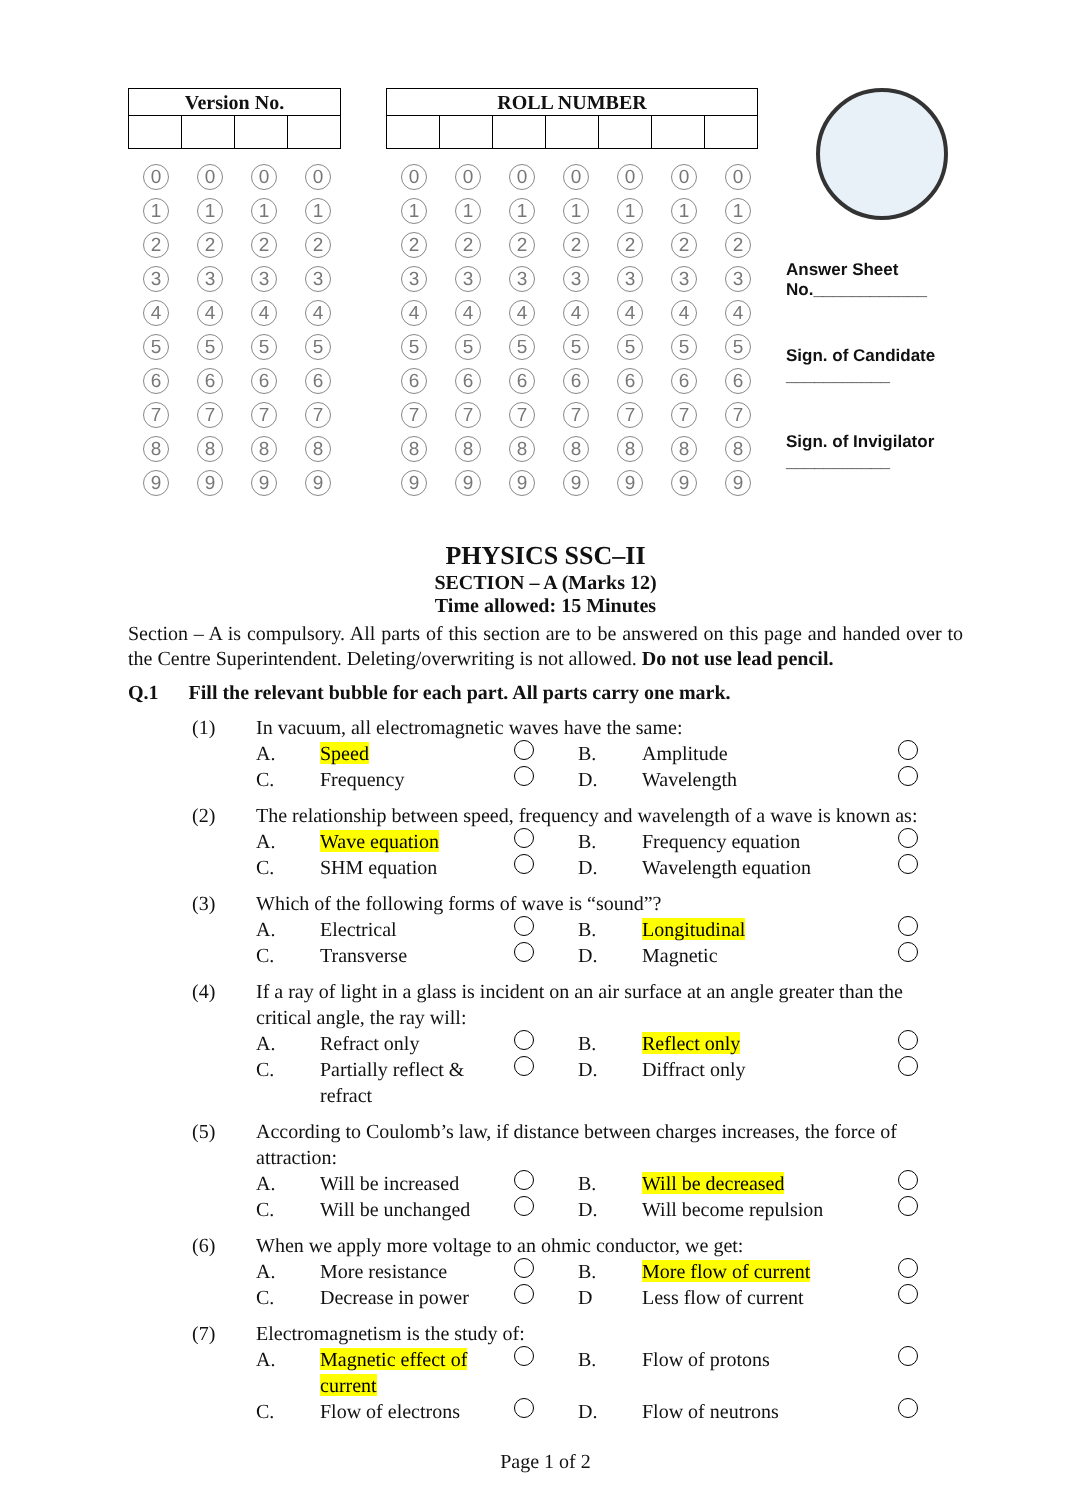| Version No. | | | |
| --- | --- | --- | --- |
| 0 | 0 | 0 | 0 |
| 1 | 1 | 1 | 1 |
| 2 | 2 | 2 | 2 |
| 3 | 3 | 3 | 3 |
| 4 | 4 | 4 | 4 |
| 5 | 5 | 5 | 5 |
| 6 | 6 | 6 | 6 |
| 7 | 7 | 7 | 7 |
| 8 | 8 | 8 | 8 |
| 9 | 9 | 9 | 9 |
| ROLL NUMBER | | | | | | |
| --- | --- | --- | --- | --- | --- | --- |
| 0 | 0 | 0 | 0 | 0 | 0 | 0 |
| 1 | 1 | 1 | 1 | 1 | 1 | 1 |
| 2 | 2 | 2 | 2 | 2 | 2 | 2 |
| 3 | 3 | 3 | 3 | 3 | 3 | 3 |
| 4 | 4 | 4 | 4 | 4 | 4 | 4 |
| 5 | 5 | 5 | 5 | 5 | 5 | 5 |
| 6 | 6 | 6 | 6 | 6 | 6 | 6 |
| 7 | 7 | 7 | 7 | 7 | 7 | 7 |
| 8 | 8 | 8 | 8 | 8 | 8 | 8 |
| 9 | 9 | 9 | 9 | 9 | 9 | 9 |
Answer Sheet
No.____________
Sign. of Candidate
___________
Sign. of Invigilator
___________
PHYSICS SSC–II
SECTION – A (Marks 12)
Time allowed: 15 Minutes
Section – A is compulsory. All parts of this section are to be answered on this page and handed over to the Centre Superintendent. Deleting/overwriting is not allowed. Do not use lead pencil.
Q.1 Fill the relevant bubble for each part. All parts carry one mark.
(1) In vacuum, all electromagnetic waves have the same: A. Speed B. Amplitude C. Frequency D. Wavelength
(2) The relationship between speed, frequency and wavelength of a wave is known as: A. Wave equation B. Frequency equation C. SHM equation D. Wavelength equation
(3) Which of the following forms of wave is “sound”? A. Electrical B. Longitudinal C. Transverse D. Magnetic
(4) If a ray of light in a glass is incident on an air surface at an angle greater than the critical angle, the ray will: A. Refract only B. Reflect only C. Partially reflect & refract D. Diffract only
(5) According to Coulomb’s law, if distance between charges increases, the force of attraction: A. Will be increased B. Will be decreased C. Will be unchanged D. Will become repulsion
(6) When we apply more voltage to an ohmic conductor, we get: A. More resistance B. More flow of current C. Decrease in power D Less flow of current
(7) Electromagnetism is the study of: A. Magnetic effect of current B. Flow of protons C. Flow of electrons D. Flow of neutrons
Page 1 of 2